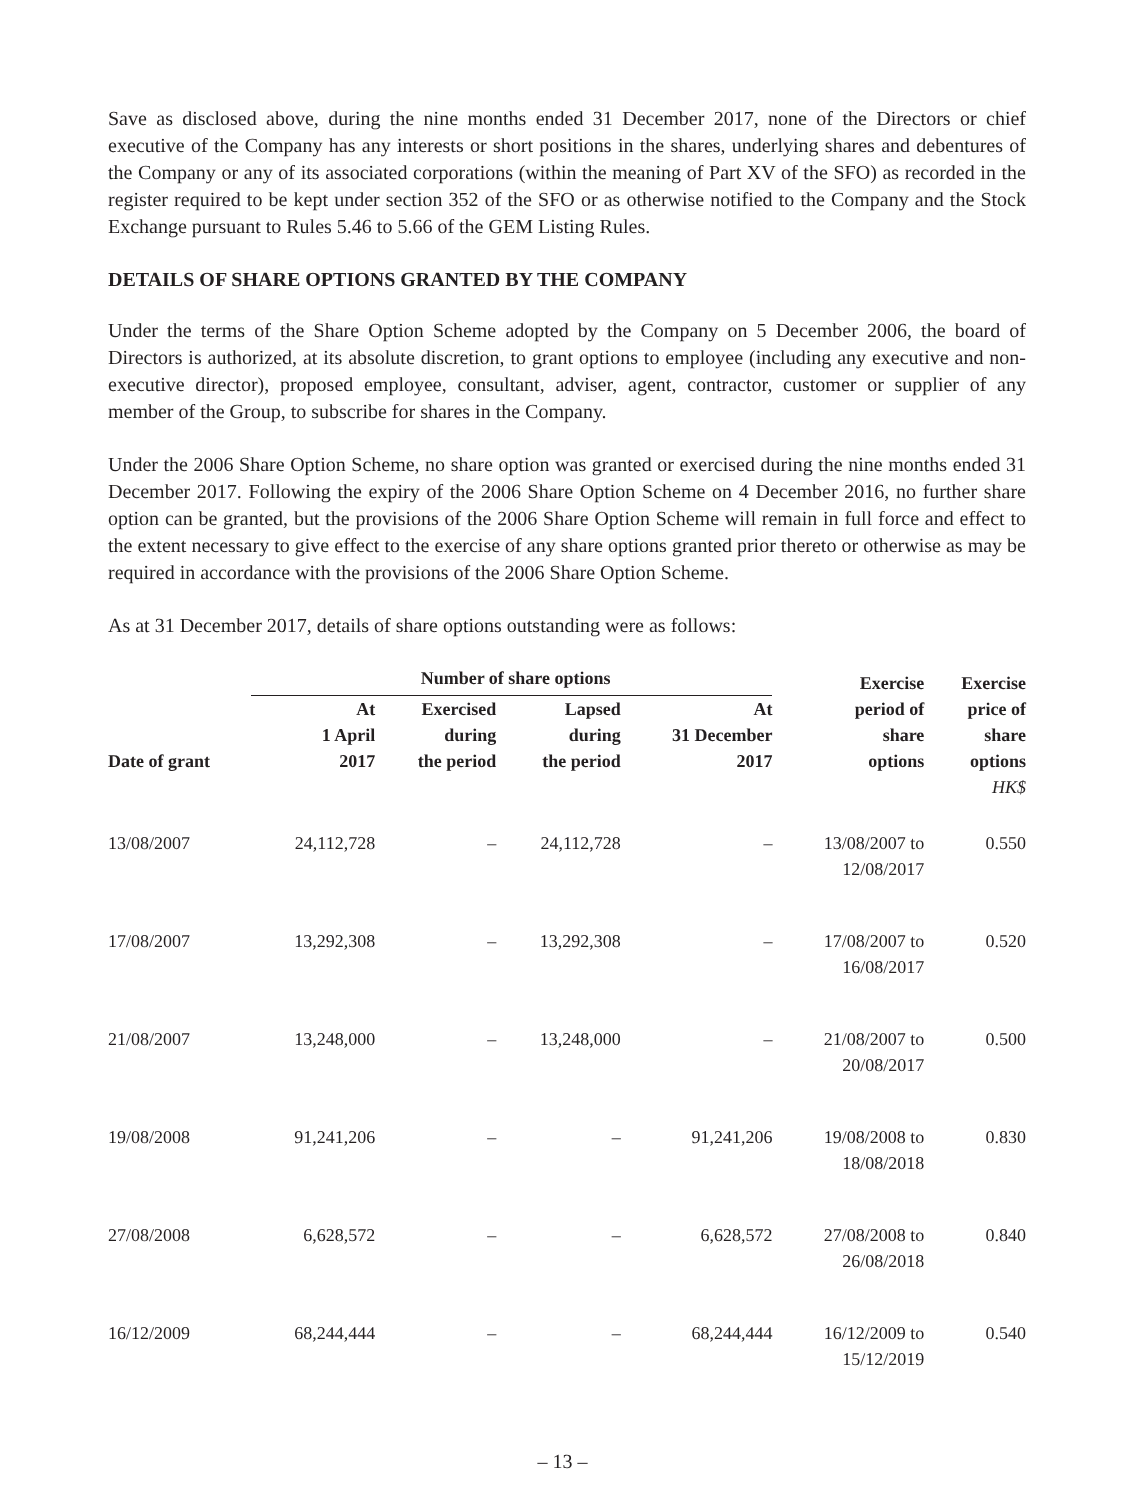Save as disclosed above, during the nine months ended 31 December 2017, none of the Directors or chief executive of the Company has any interests or short positions in the shares, underlying shares and debentures of the Company or any of its associated corporations (within the meaning of Part XV of the SFO) as recorded in the register required to be kept under section 352 of the SFO or as otherwise notified to the Company and the Stock Exchange pursuant to Rules 5.46 to 5.66 of the GEM Listing Rules.
DETAILS OF SHARE OPTIONS GRANTED BY THE COMPANY
Under the terms of the Share Option Scheme adopted by the Company on 5 December 2006, the board of Directors is authorized, at its absolute discretion, to grant options to employee (including any executive and non-executive director), proposed employee, consultant, adviser, agent, contractor, customer or supplier of any member of the Group, to subscribe for shares in the Company.
Under the 2006 Share Option Scheme, no share option was granted or exercised during the nine months ended 31 December 2017. Following the expiry of the 2006 Share Option Scheme on 4 December 2016, no further share option can be granted, but the provisions of the 2006 Share Option Scheme will remain in full force and effect to the extent necessary to give effect to the exercise of any share options granted prior thereto or otherwise as may be required in accordance with the provisions of the 2006 Share Option Scheme.
As at 31 December 2017, details of share options outstanding were as follows:
| | Number of share options | | | | Exercise period of share options | Exercise price of share options HK$ |
| --- | --- | --- | --- | --- | --- | --- |
| Date of grant | At 1 April 2017 | Exercised during the period | Lapsed during the period | At 31 December 2017 | | |
| 13/08/2007 | 24,112,728 | – | 24,112,728 | – | 13/08/2007 to 12/08/2017 | 0.550 |
| 17/08/2007 | 13,292,308 | – | 13,292,308 | – | 17/08/2007 to 16/08/2017 | 0.520 |
| 21/08/2007 | 13,248,000 | – | 13,248,000 | – | 21/08/2007 to 20/08/2017 | 0.500 |
| 19/08/2008 | 91,241,206 | – | – | 91,241,206 | 19/08/2008 to 18/08/2018 | 0.830 |
| 27/08/2008 | 6,628,572 | – | – | 6,628,572 | 27/08/2008 to 26/08/2018 | 0.840 |
| 16/12/2009 | 68,244,444 | – | – | 68,244,444 | 16/12/2009 to 15/12/2019 | 0.540 |
– 13 –